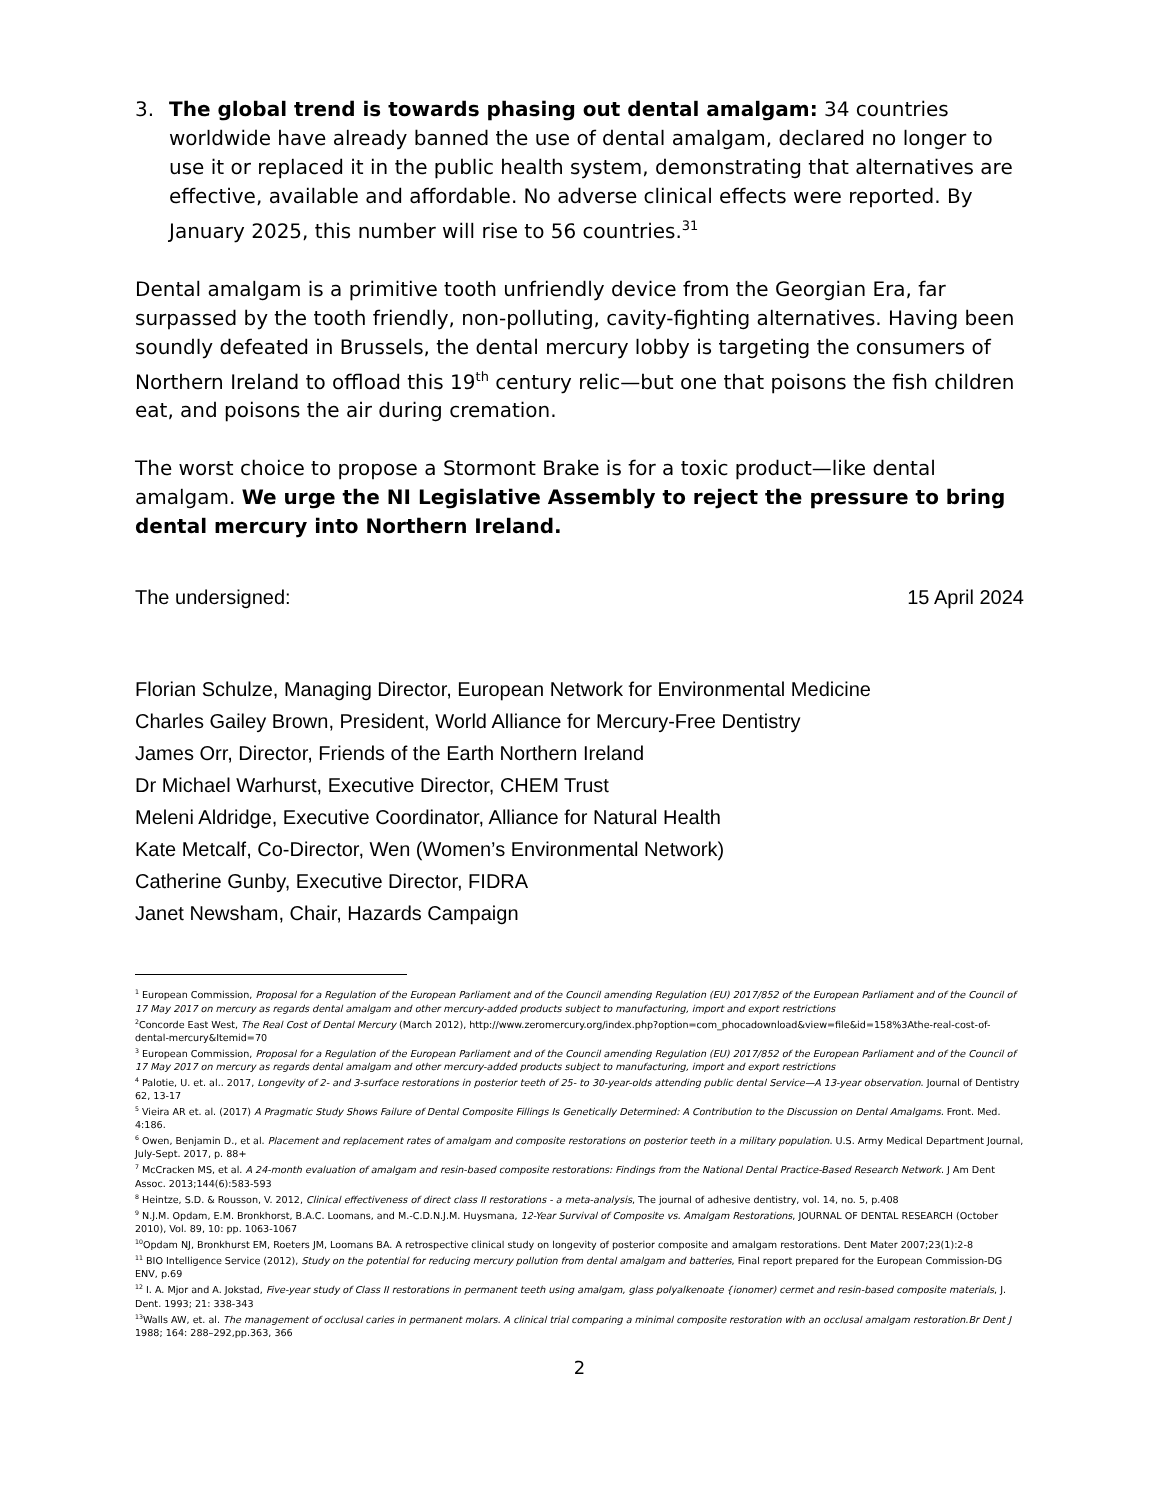3. The global trend is towards phasing out dental amalgam: 34 countries worldwide have already banned the use of dental amalgam, declared no longer to use it or replaced it in the public health system, demonstrating that alternatives are effective, available and affordable. No adverse clinical effects were reported. By January 2025, this number will rise to 56 countries.<sup>31</sup>
Dental amalgam is a primitive tooth unfriendly device from the Georgian Era, far surpassed by the tooth friendly, non-polluting, cavity-fighting alternatives. Having been soundly defeated in Brussels, the dental mercury lobby is targeting the consumers of Northern Ireland to offload this 19<sup>th</sup> century relic—but one that poisons the fish children eat, and poisons the air during cremation.
The worst choice to propose a Stormont Brake is for a toxic product—like dental amalgam. We urge the NI Legislative Assembly to reject the pressure to bring dental mercury into Northern Ireland.
The undersigned: 15 April 2024
Florian Schulze, Managing Director, European Network for Environmental Medicine
Charles Gailey Brown, President, World Alliance for Mercury-Free Dentistry
James Orr, Director, Friends of the Earth Northern Ireland
Dr Michael Warhurst, Executive Director, CHEM Trust
Meleni Aldridge, Executive Coordinator, Alliance for Natural Health
Kate Metcalf, Co-Director, Wen (Women’s Environmental Network)
Catherine Gunby, Executive Director, FIDRA
Janet Newsham, Chair, Hazards Campaign
<sup>1</sup> European Commission, Proposal for a Regulation of the European Parliament and of the Council amending Regulation (EU) 2017/852 of the European Parliament and of the Council of 17 May 2017 on mercury as regards dental amalgam and other mercury-added products subject to manufacturing, import and export restrictions
<sup>2</sup> Concorde East West, The Real Cost of Dental Mercury (March 2012), http://www.zeromercury.org/index.php?option=com_phocadownload&view=file&id=158%3Athe-real-cost-of-dental-mercury&Itemid=70
<sup>3</sup> European Commission, Proposal for a Regulation of the European Parliament and of the Council amending Regulation (EU) 2017/852 of the European Parliament and of the Council of 17 May 2017 on mercury as regards dental amalgam and other mercury-added products subject to manufacturing, import and export restrictions
<sup>4</sup> Palotie, U. et. al.. 2017, Longevity of 2- and 3-surface restorations in posterior teeth of 25- to 30-year-olds attending public dental Service—A 13-year observation. Journal of Dentistry 62, 13-17
<sup>5</sup> Vieira AR et. al. (2017) A Pragmatic Study Shows Failure of Dental Composite Fillings Is Genetically Determined: A Contribution to the Discussion on Dental Amalgams. Front. Med. 4:186.
<sup>6</sup> Owen, Benjamin D., et al. Placement and replacement rates of amalgam and composite restorations on posterior teeth in a military population. U.S. Army Medical Department Journal, July-Sept. 2017, p. 88+
<sup>7</sup> McCracken MS, et al. A 24-month evaluation of amalgam and resin-based composite restorations: Findings from the National Dental Practice-Based Research Network. J Am Dent Assoc. 2013;144(6):583-593
<sup>8</sup> Heintze, S.D. & Rousson, V. 2012, Clinical effectiveness of direct class II restorations - a meta-analysis, The journal of adhesive dentistry, vol. 14, no. 5, p.408
<sup>9</sup> N.J.M. Opdam, E.M. Bronkhorst, B.A.C. Loomans, and M.-C.D.N.J.M. Huysmana, 12-Year Survival of Composite vs. Amalgam Restorations, JOURNAL OF DENTAL RESEARCH (October 2010), Vol. 89, 10: pp. 1063-1067
<sup>10</sup> Opdam NJ, Bronkhurst EM, Roeters JM, Loomans BA. A retrospective clinical study on longevity of posterior composite and amalgam restorations. Dent Mater 2007;23(1):2-8
<sup>11</sup> BIO Intelligence Service (2012), Study on the potential for reducing mercury pollution from dental amalgam and batteries, Final report prepared for the European Commission-DG ENV, p.69
<sup>12</sup> I. A. Mjor and A. Jokstad, Five-year study of Class II restorations in permanent teeth using amalgam, glass polyalkenoate {ionomer) cermet and resin-based composite materials, J. Dent. 1993; 21: 338-343
<sup>13</sup> Walls AW, et. al. The management of occlusal caries in permanent molars. A clinical trial comparing a minimal composite restoration with an occlusal amalgam restoration.Br Dent J 1988; 164: 288–292,pp.363, 366
2